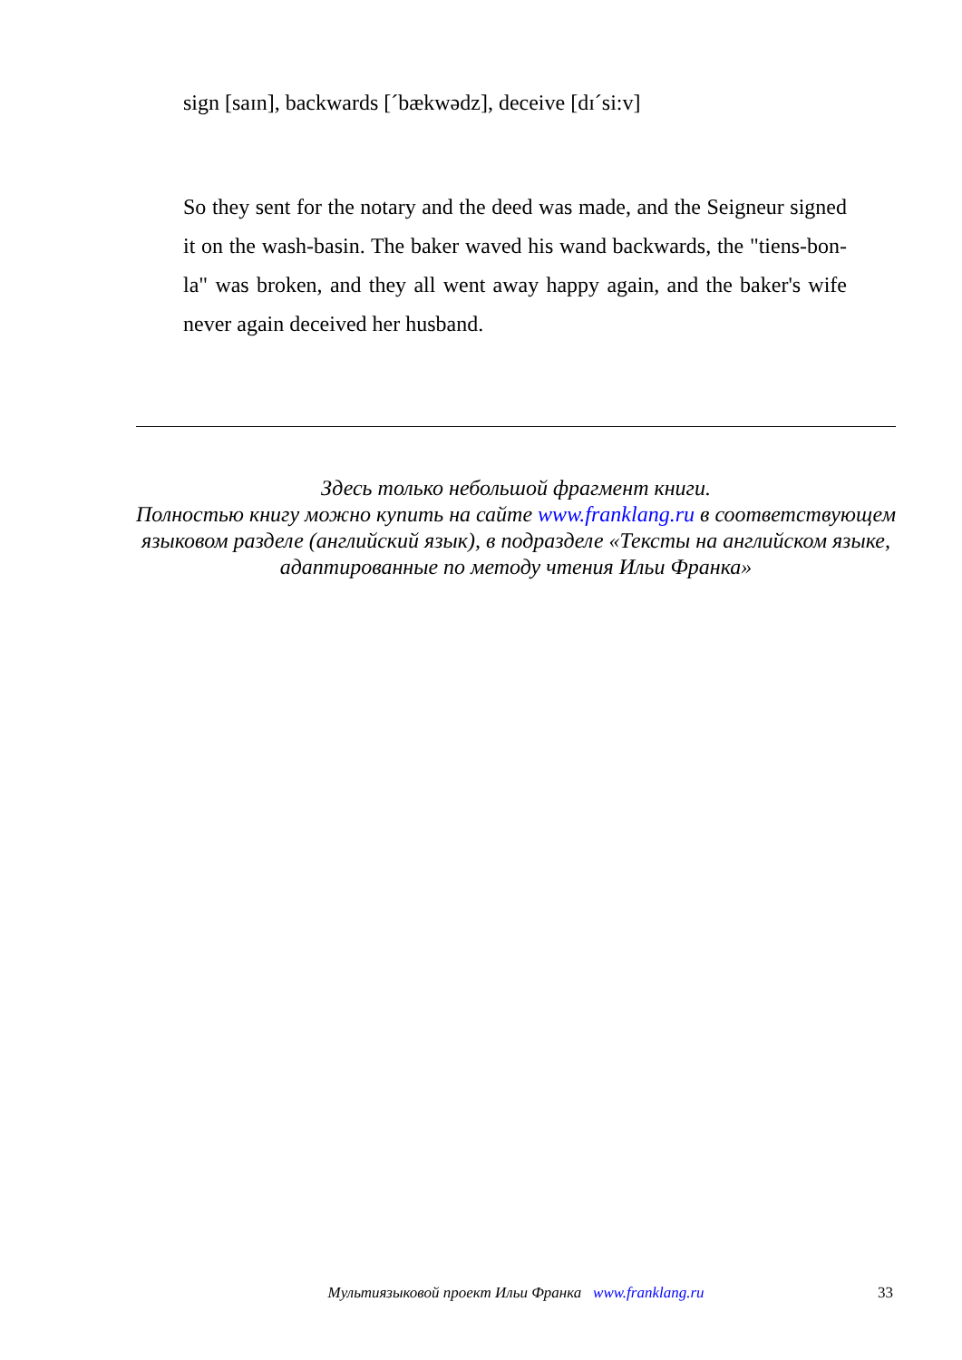sign [saɪn], backwards [ˊbækwədz], deceive [dɪˊsi:v]
So they sent for the notary and the deed was made, and the Seigneur signed it on the wash-basin. The baker waved his wand backwards, the "tiens-bon-la" was broken, and they all went away happy again, and the baker's wife never again deceived her husband.
Здесь только небольшой фрагмент книги.
Полностью книгу можно купить на сайте www.franklang.ru в соответствующем языковом разделе (английский язык), в подразделе «Тексты на английском языке, адаптированные по методу чтения Ильи Франка»
Мультиязыковой проект Ильи Франка www.franklang.ru 33